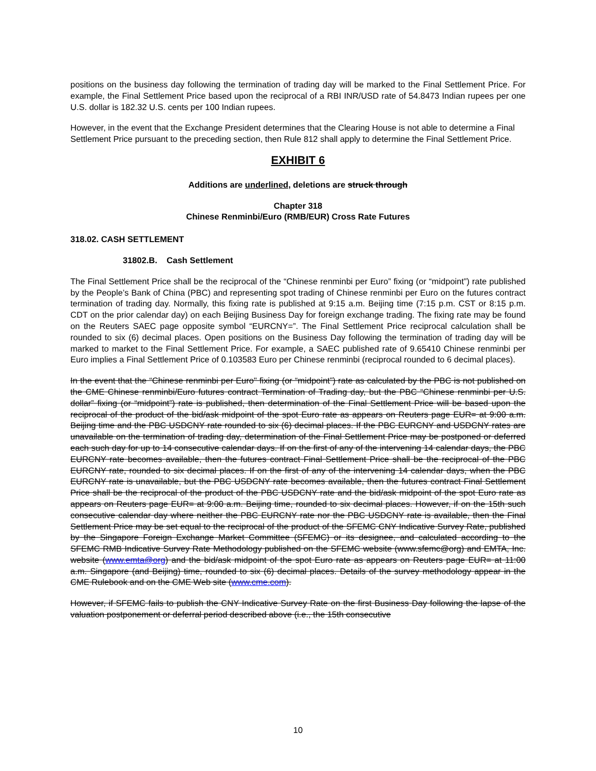positions on the business day following the termination of trading day will be marked to the Final Settlement Price. For example, the Final Settlement Price based upon the reciprocal of a RBI INR/USD rate of 54.8473 Indian rupees per one U.S. dollar is 182.32 U.S. cents per 100 Indian rupees.
However, in the event that the Exchange President determines that the Clearing House is not able to determine a Final Settlement Price pursuant to the preceding section, then Rule 812 shall apply to determine the Final Settlement Price.
EXHIBIT 6
Additions are underlined, deletions are struck through
Chapter 318
Chinese Renminbi/Euro (RMB/EUR) Cross Rate Futures
318.02. CASH SETTLEMENT
31802.B. Cash Settlement
The Final Settlement Price shall be the reciprocal of the “Chinese renminbi per Euro” fixing (or “midpoint”) rate published by the People’s Bank of China (PBC) and representing spot trading of Chinese renminbi per Euro on the futures contract termination of trading day. Normally, this fixing rate is published at 9:15 a.m. Beijing time (7:15 p.m. CST or 8:15 p.m. CDT on the prior calendar day) on each Beijing Business Day for foreign exchange trading. The fixing rate may be found on the Reuters SAEC page opposite symbol “EURCNY=”. The Final Settlement Price reciprocal calculation shall be rounded to six (6) decimal places. Open positions on the Business Day following the termination of trading day will be marked to market to the Final Settlement Price. For example, a SAEC published rate of 9.65410 Chinese renminbi per Euro implies a Final Settlement Price of 0.103583 Euro per Chinese renminbi (reciprocal rounded to 6 decimal places).
In the event that the “Chinese renminbi per Euro" fixing (or “midpoint”) rate as calculated by the PBC is not published on the CME Chinese renminbi/Euro futures contract Termination of Trading day, but the PBC “Chinese renminbi per U.S. dollar” fixing (or “midpoint”) rate is published, then determination of the Final Settlement Price will be based upon the reciprocal of the product of the bid/ask midpoint of the spot Euro rate as appears on Reuters page EUR= at 9:00 a.m. Beijing time and the PBC USDCNY rate rounded to six (6) decimal places. If the PBC EURCNY and USDCNY rates are unavailable on the termination of trading day, determination of the Final Settlement Price may be postponed or deferred each such day for up to 14 consecutive calendar days. If on the first of any of the intervening 14 calendar days, the PBC EURCNY rate becomes available, then the futures contract Final Settlement Price shall be the reciprocal of the PBC EURCNY rate, rounded to six decimal places. If on the first of any of the intervening 14 calendar days, when the PBC EURCNY rate is unavailable, but the PBC USDCNY rate becomes available, then the futures contract Final Settlement Price shall be the reciprocal of the product of the PBC USDCNY rate and the bid/ask midpoint of the spot Euro rate as appears on Reuters page EUR= at 9:00 a.m. Beijing time, rounded to six decimal places. However, if on the 15th such consecutive calendar day where neither the PBC EURCNY rate nor the PBC USDCNY rate is available, then the Final Settlement Price may be set equal to the reciprocal of the product of the SFEMC CNY Indicative Survey Rate, published by the Singapore Foreign Exchange Market Committee (SFEMC) or its designee, and calculated according to the SFEMC RMB Indicative Survey Rate Methodology published on the SFEMC website (www.sfemc@org) and EMTA, Inc. website (www.emta@org) and the bid/ask midpoint of the spot Euro rate as appears on Reuters page EUR= at 11:00 a.m. Singapore (and Beijing) time, rounded to six (6) decimal places. Details of the survey methodology appear in the CME Rulebook and on the CME Web site (www.cme.com).
However, if SFEMC fails to publish the CNY Indicative Survey Rate on the first Business Day following the lapse of the valuation postponement or deferral period described above (i.e., the 15th consecutive
10